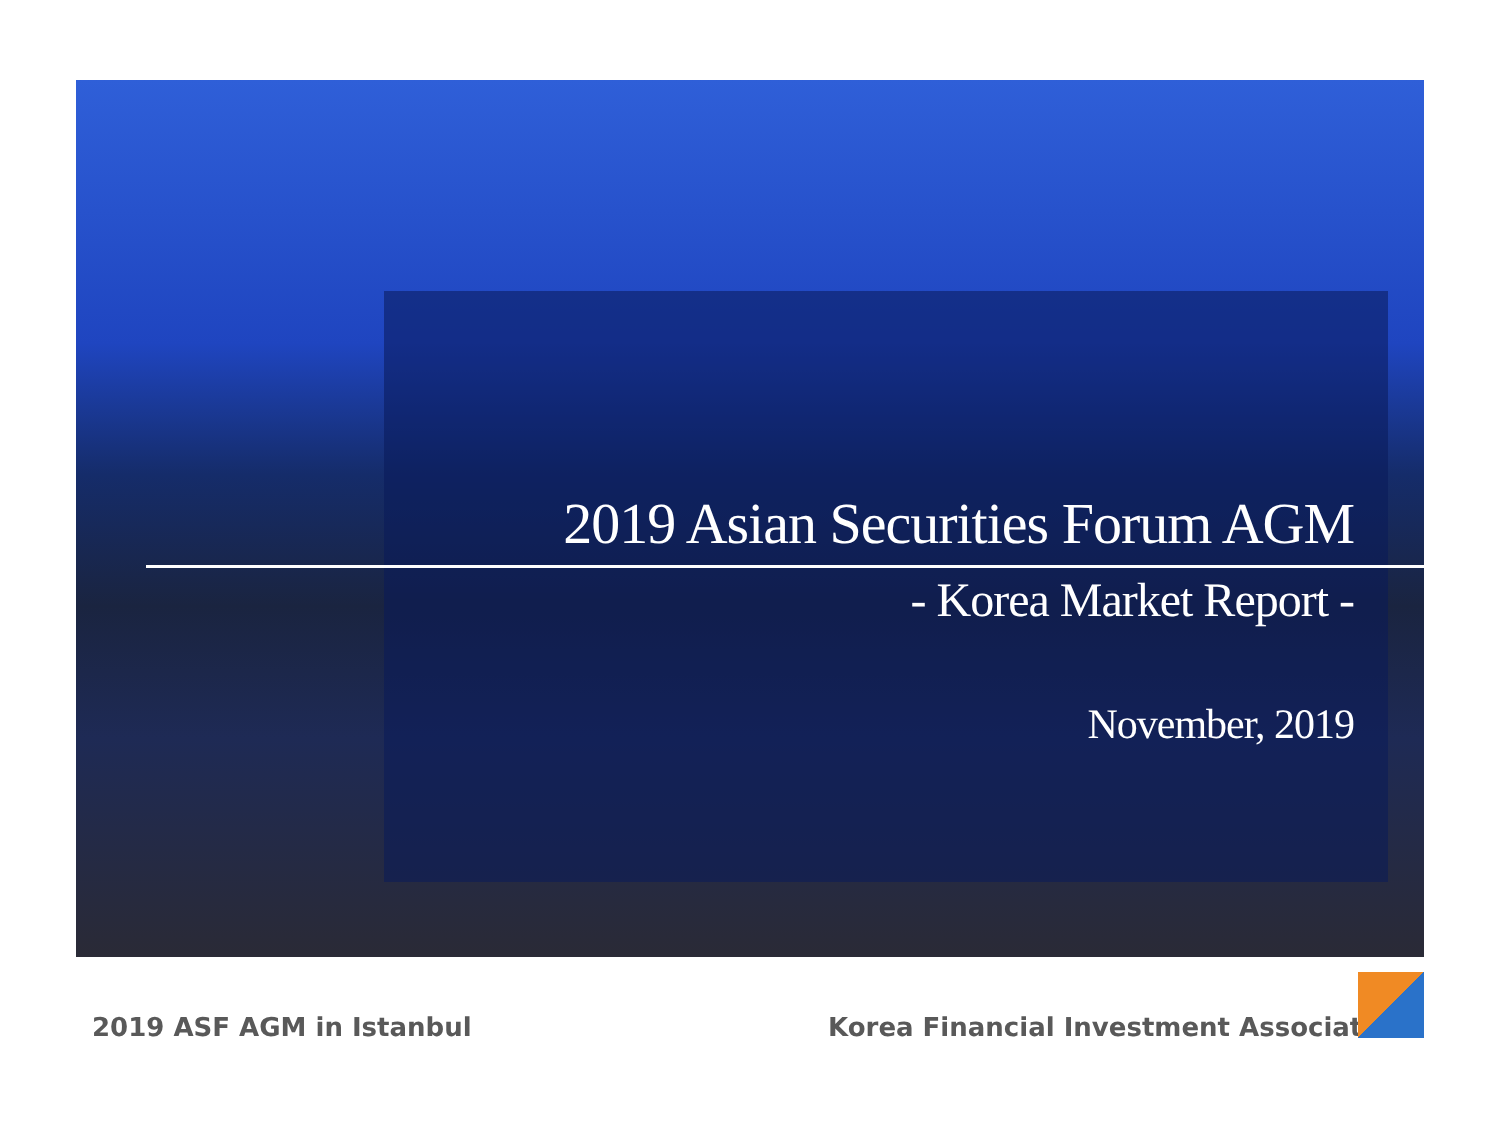2019 Asian Securities Forum AGM
- Korea Market Report -
November, 2019
2019 ASF AGM in Istanbul
Korea Financial Investment Association